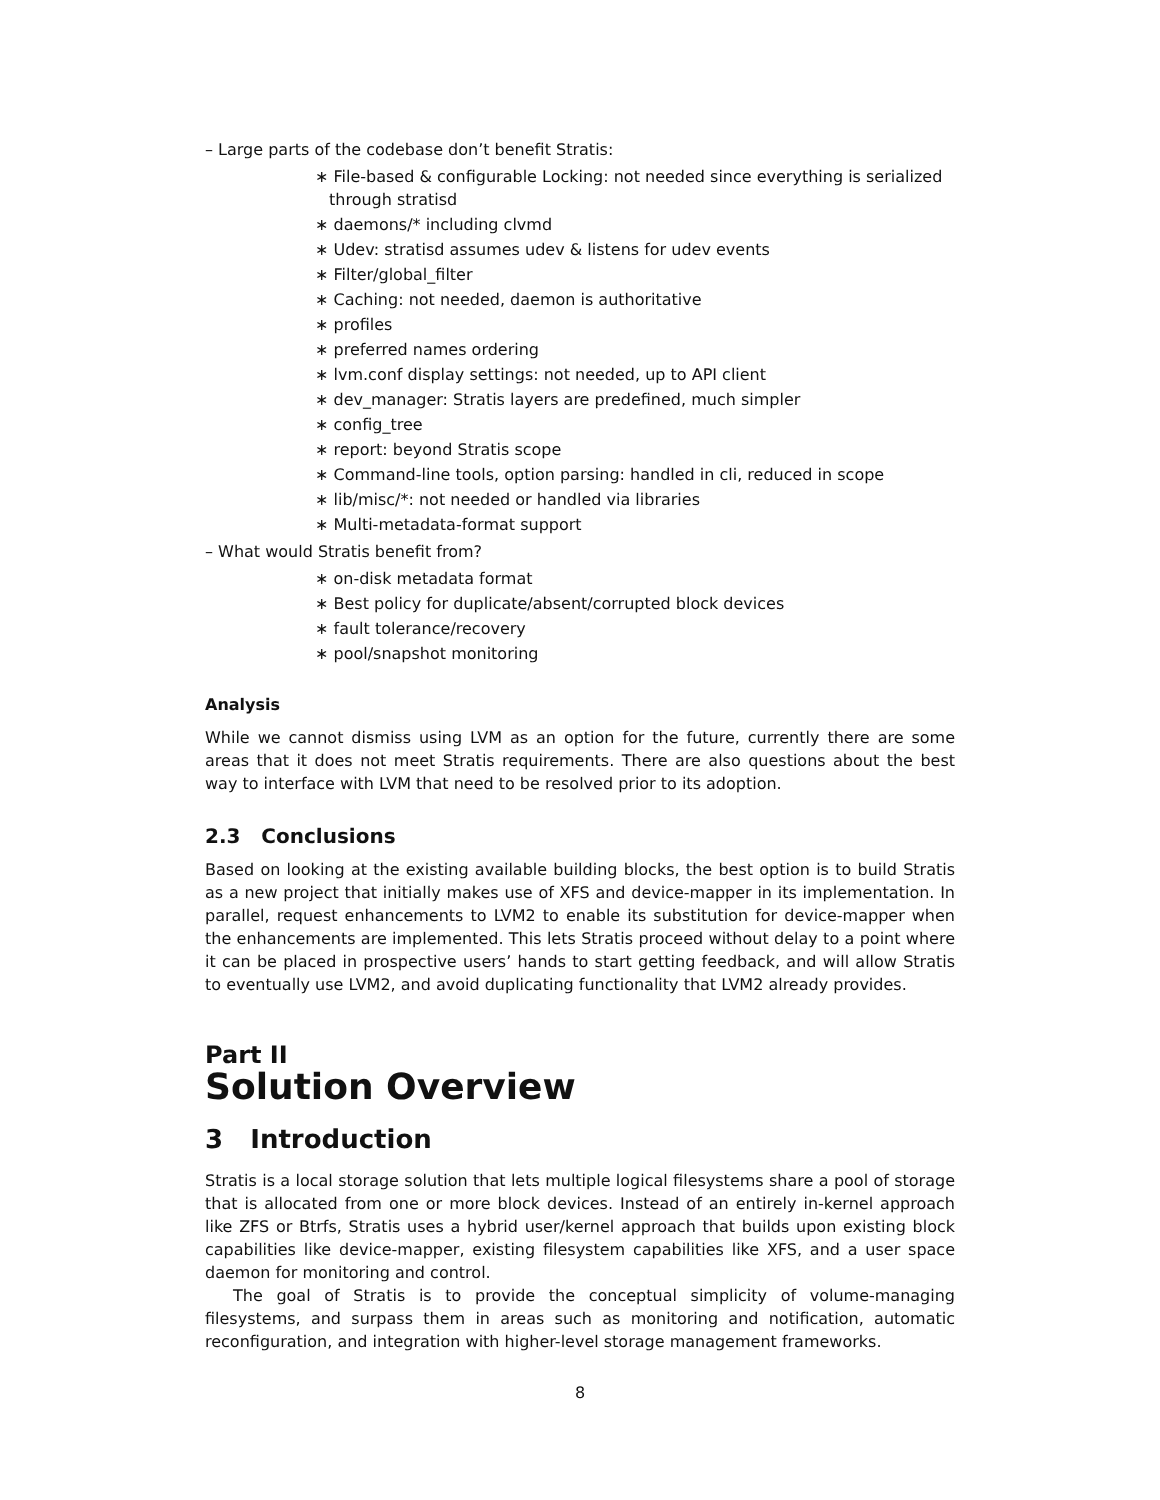– Large parts of the codebase don’t benefit Stratis:
∗ File-based & configurable Locking: not needed since everything is serialized through stratisd
∗ daemons/* including clvmd
∗ Udev: stratisd assumes udev & listens for udev events
∗ Filter/global_filter
∗ Caching: not needed, daemon is authoritative
∗ profiles
∗ preferred names ordering
∗ lvm.conf display settings: not needed, up to API client
∗ dev_manager: Stratis layers are predefined, much simpler
∗ config_tree
∗ report: beyond Stratis scope
∗ Command-line tools, option parsing: handled in cli, reduced in scope
∗ lib/misc/*: not needed or handled via libraries
∗ Multi-metadata-format support
– What would Stratis benefit from?
∗ on-disk metadata format
∗ Best policy for duplicate/absent/corrupted block devices
∗ fault tolerance/recovery
∗ pool/snapshot monitoring
Analysis
While we cannot dismiss using LVM as an option for the future, currently there are some areas that it does not meet Stratis requirements. There are also questions about the best way to interface with LVM that need to be resolved prior to its adoption.
2.3 Conclusions
Based on looking at the existing available building blocks, the best option is to build Stratis as a new project that initially makes use of XFS and device-mapper in its implementation. In parallel, request enhancements to LVM2 to enable its substitution for device-mapper when the enhancements are implemented. This lets Stratis proceed without delay to a point where it can be placed in prospective users’ hands to start getting feedback, and will allow Stratis to eventually use LVM2, and avoid duplicating functionality that LVM2 already provides.
Part II
Solution Overview
3 Introduction
Stratis is a local storage solution that lets multiple logical filesystems share a pool of storage that is allocated from one or more block devices. Instead of an entirely in-kernel approach like ZFS or Btrfs, Stratis uses a hybrid user/kernel approach that builds upon existing block capabilities like device-mapper, existing filesystem capabilities like XFS, and a user space daemon for monitoring and control.
The goal of Stratis is to provide the conceptual simplicity of volume-managing filesystems, and surpass them in areas such as monitoring and notification, automatic reconfiguration, and integration with higher-level storage management frameworks.
8